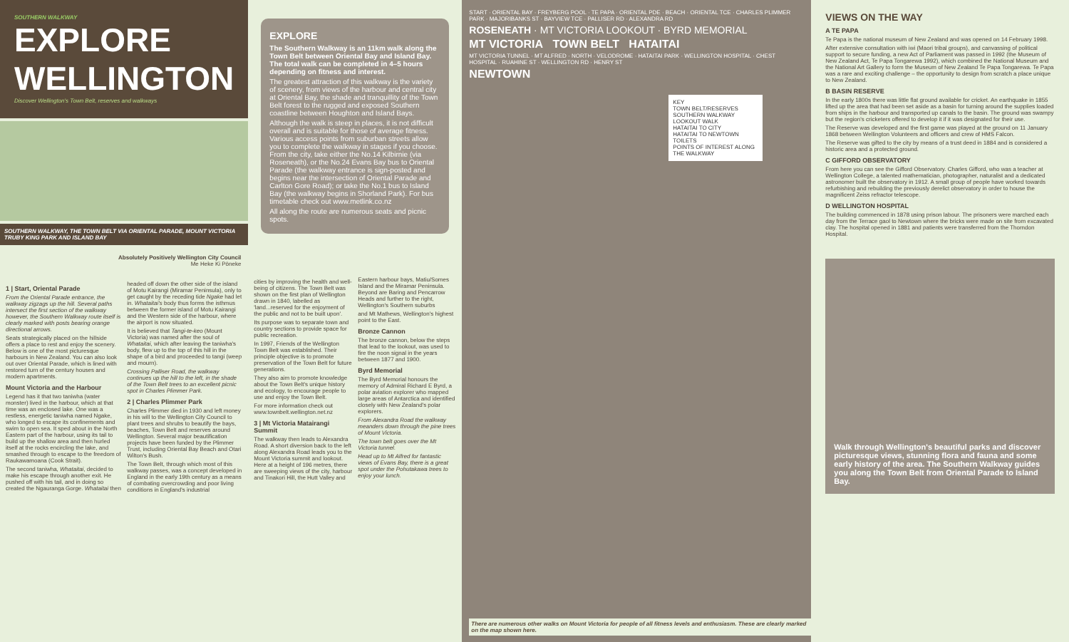SOUTHERN WALKWAY
EXPLORE WELLINGTON
Discover Wellington's Town Belt, reserves and walkways
SOUTHERN WALKWAY, THE TOWN BELT VIA ORIENTAL PARADE, MOUNT VICTORIA TRUBY KING PARK AND ISLAND BAY
Absolutely Positively Wellington City Council
Me Heke Ki Pōneke
1 | Start, Oriental Parade
From the Oriental Parade entrance, the walkway zigzags up the hill. Several paths intersect the first section of the walkway however, the Southern Walkway route itself is clearly marked with posts bearing orange directional arrows.
Seats strategically placed on the hillside offers a place to rest and enjoy the scenery. Below is one of the most picturesque harbours in New Zealand. You can also look out over Oriental Parade, which is lined with restored turn of the century houses and modern apartments.
Mount Victoria and the Harbour
Legend has it that two taniwha (water monster) lived in the harbour, which at that time was an enclosed lake. One was a restless, energetic taniwha named Ngake, who longed to escape its confinements and swim to open sea. It sped about in the North Eastern part of the harbour, using its tail to build up the shallow area and then hurled itself at the rocks encircling the lake, and smashed through to escape to the freedom of Raukawamoana (Cook Strait).
The second taniwha, Whataitai, decided to make his escape through another exit. He pushed off with his tail, and in doing so created the Ngauranga Gorge. Whataitai then headed off down the other side of the island of Motu Kairangi (Miramar Peninsula), only to get caught by the receding tide Ngake had let in. Whataitai's body thus forms the isthmus between the former island of Motu Kairangi and the Western side of the harbour, where the airport is now situated.
It is believed that Tangi-te-keo (Mount Victoria) was named after the soul of Whataitai, which after leaving the taniwha's body, flew up to the top of this hill in the shape of a bird and proceeded to tangi (weep and mourn).
Crossing Palliser Road, the walkway continues up the hill to the left, in the shade of the Town Belt trees to an excellent picnic spot in Charles Plimmer Park.
2 | Charles Plimmer Park
Charles Plimmer died in 1930 and left money in his will to the Wellington City Council to plant trees and shrubs to beautify the bays, beaches, Town Belt and reserves around Wellington. Several major beautification projects have been funded by the Plimmer Trust, including Oriental Bay Beach and Otari Wilton's Bush.
The Town Belt, through which most of this walkway passes, was a concept developed in England in the early 19th century as a means of combating overcrowding and poor living conditions in England's industrial
EXPLORE
The Southern Walkway is an 11km walk along the Town Belt between Oriental Bay and Island Bay. The total walk can be completed in 4–5 hours depending on fitness and interest.
The greatest attraction of this walkway is the variety of scenery, from views of the harbour and central city at Oriental Bay, the shade and tranquillity of the Town Belt forest to the rugged and exposed Southern coastline between Houghton and Island Bays.
Although the walk is steep in places, it is not difficult overall and is suitable for those of average fitness. Various access points from suburban streets allow you to complete the walkway in stages if you choose. From the city, take either the No.14 Kilbirnie (via Roseneath), or the No.24 Evans Bay bus to Oriental Parade (the walkway entrance is sign-posted and begins near the intersection of Oriental Parade and Carlton Gore Road); or take the No.1 bus to Island Bay (the walkway begins in Shorland Park). For bus timetable check out www.metlink.co.nz
All along the route are numerous seats and picnic spots.
cities by improving the health and well-being of citizens. The Town Belt was shown on the first plan of Wellington drawn in 1840, labelled as 'land...reserved for the enjoyment of the public and not to be built upon'.
Its purpose was to separate town and country sections to provide space for public recreation.
In 1997, Friends of the Wellington Town Belt was established. Their principle objective is to promote preservation of the Town Belt for future generations.
They also aim to promote knowledge about the Town Belt's unique history and ecology, to encourage people to use and enjoy the Town Belt.
For more information check out www.townbelt.wellington.net.nz
3 | Mt Victoria Matairangi Summit
The walkway then leads to Alexandra Road. A short diversion back to the left along Alexandra Road leads you to the Mount Victoria summit and lookout. Here at a height of 196 metres, there are sweeping views of the city, harbour and Tinakori Hill, the Hutt Valley and Eastern harbour bays, Matiu/Somes Island and the Miramar Peninsula. Beyond are Baring and Pencarrow Heads and further to the right, Wellington's Southern suburbs
and Mt Mathews, Wellington's highest point to the East.
Bronze Cannon
The bronze cannon, below the steps that lead to the lookout, was used to fire the noon signal in the years between 1877 and 1900.
Byrd Memorial
The Byrd Memorial honours the memory of Admiral Richard E Byrd, a polar aviation explorer who mapped large areas of Antarctica and identified closely with New Zealand's polar explorers.
From Alexandra Road the walkway meanders down through the pine trees of Mount Victoria.
The town belt goes over the Mt Victoria tunnel.
Head up to Mt Alfred for fantastic views of Evans Bay, there is a great spot under the Pohutakawa trees to enjoy your lunch.
START · ORIENTAL BAY · FREYBERG POOL · TE PAPA · ORIENTAL PDE · BEACH · ORIENTAL TCE · CHARLES PLIMMER PARK · MAJORIBANKS ST · BAYVIEW TCE · PALLISER RD · ALEXANDRA RD
ROSENEATH · MT VICTORIA LOOKOUT · BYRD MEMORIAL
MT VICTORIA TOWN BELT HATAITAI
MT VICTORIA TUNNEL · MT ALFRED · NORTH · VELODROME · HATAITAI PARK · WELLINGTON HOSPITAL · CHEST HOSPITAL · RUAHINE ST · WELLINGTON RD · HENRY ST
NEWTOWN
KEY
TOWN BELT/RESERVES
SOUTHERN WALKWAY
LOOKOUT WALK
HATAITAI TO CITY
HATAITAI TO NEWTOWN
TOILETS
POINTS OF INTEREST ALONG THE WALKWAY
There are numerous other walks on Mount Victoria for people of all fitness levels and enthusiasm. These are clearly marked on the map shown here.
VIEWS ON THE WAY
A TE PAPA
Te Papa is the national museum of New Zealand and was opened on 14 February 1998.
After extensive consultation with iwi (Maori tribal groups), and canvassing of political support to secure funding, a new Act of Parliament was passed in 1992 (the Museum of New Zealand Act, Te Papa Tongarewa 1992), which combined the National Museum and the National Art Gallery to form the Museum of New Zealand Te Papa Tongarewa. Te Papa was a rare and exciting challenge – the opportunity to design from scratch a place unique to New Zealand.
B BASIN RESERVE
In the early 1800s there was little flat ground available for cricket. An earthquake in 1855 lifted up the area that had been set aside as a basin for turning around the supplies loaded from ships in the harbour and transported up canals to the basin. The ground was swampy but the region's cricketers offered to develop it if it was designated for their use.
The Reserve was developed and the first game was played at the ground on 11 January 1868 between Wellington Volunteers and officers and crew of HMS Falcon.
The Reserve was gifted to the city by means of a trust deed in 1884 and is considered a historic area and a protected ground.
C GIFFORD OBSERVATORY
From here you can see the Gifford Observatory. Charles Gifford, who was a teacher at Wellington College, a talented mathematician, photographer, naturalist and a dedicated astronomer built the observatory in 1912. A small group of people have worked towards refurbishing and rebuilding the previously derelict observatory in order to house the magnificent Zeiss refractor telescope.
D WELLINGTON HOSPITAL
The building commenced in 1878 using prison labour. The prisoners were marched each day from the Terrace gaol to Newtown where the bricks were made on site from excavated clay. The hospital opened in 1881 and patients were transferred from the Thorndon Hospital.
Walk through Wellington's beautiful parks and discover picturesque views, stunning flora and fauna and some early history of the area. The Southern Walkway guides you along the Town Belt from Oriental Parade to Island Bay.